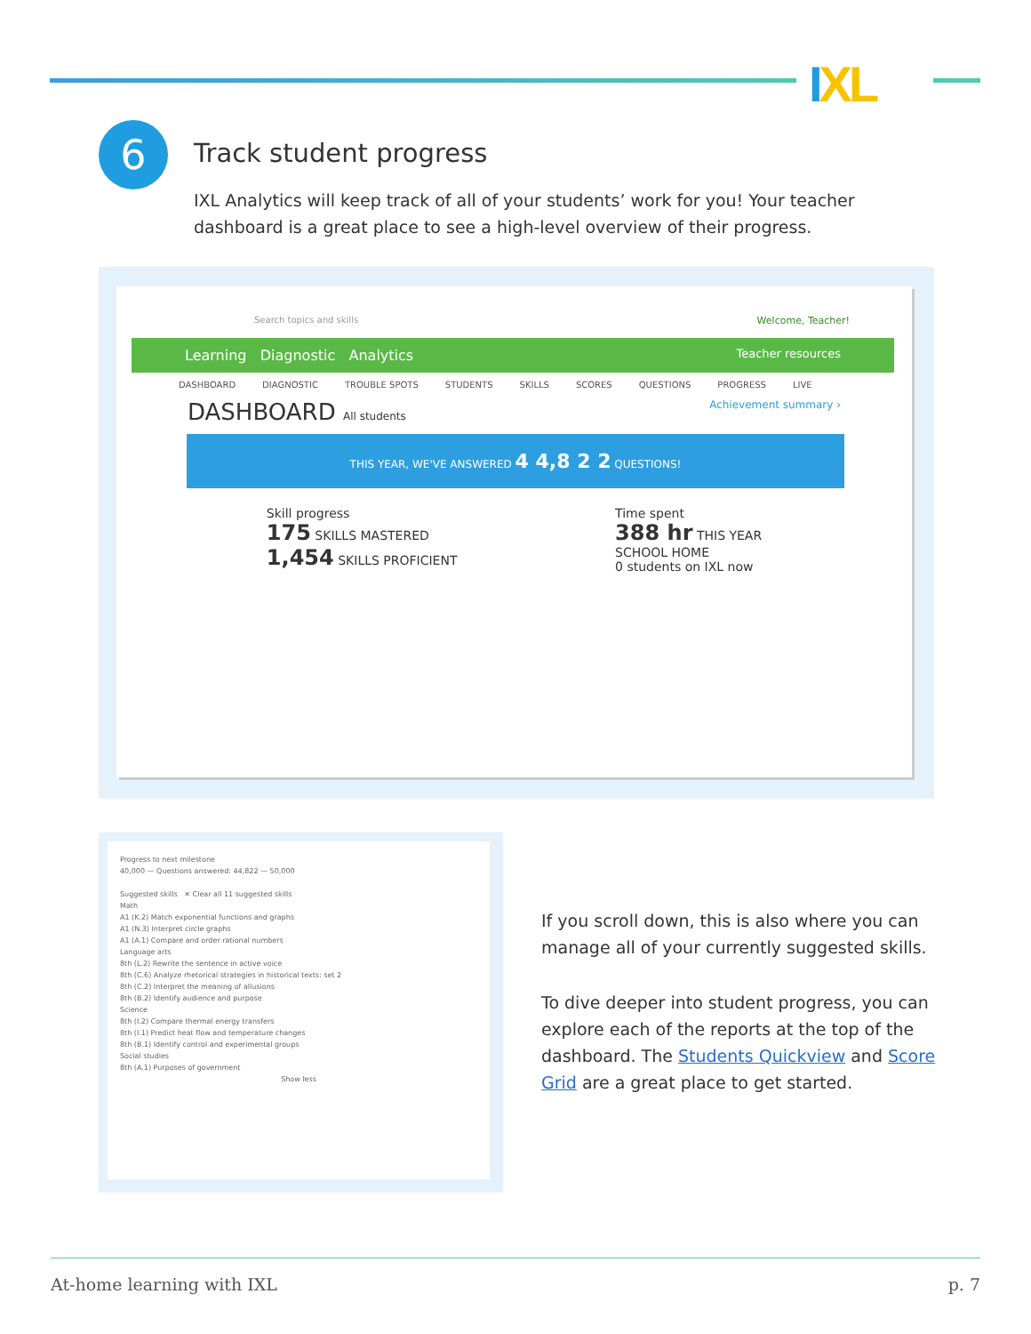IXL
6 Track student progress
IXL Analytics will keep track of all of your students’ work for you! Your teacher dashboard is a great place to see a high-level overview of their progress.
Search topics and skills Welcome, Teacher!
Learning Diagnostic Analytics Teacher resources
DASHBOARD DIAGNOSTIC TROUBLE SPOTS STUDENTS SKILLS SCORES QUESTIONS PROGRESS LIVE
DASHBOARD All students Achievement summary ›
THIS YEAR, WE'VE ANSWERED 4 4,8 2 2 QUESTIONS!
Skill progress
175 SKILLS MASTERED
1,454 SKILLS PROFICIENT
Time spent
388 hr THIS YEAR
SCHOOL HOME
0 students on IXL now
Progress to next milestone
40,000 — Questions answered: 44,822 — 50,000
Suggested skills ✕ Clear all 11 suggested skills
Math
A1 (K.2) Match exponential functions and graphs
A1 (N.3) Interpret circle graphs
A1 (A.1) Compare and order rational numbers
Language arts
8th (L.2) Rewrite the sentence in active voice
8th (C.6) Analyze rhetorical strategies in historical texts: set 2
8th (C.2) Interpret the meaning of allusions
8th (B.2) Identify audience and purpose
Science
8th (I.2) Compare thermal energy transfers
8th (I.1) Predict heat flow and temperature changes
8th (B.1) Identify control and experimental groups
Social studies
8th (A.1) Purposes of government
Show less
If you scroll down, this is also where you can manage all of your currently suggested skills.
To dive deeper into student progress, you can explore each of the reports at the top of the dashboard. The Students Quickview and Score Grid are a great place to get started.
At-home learning with IXL p. 7